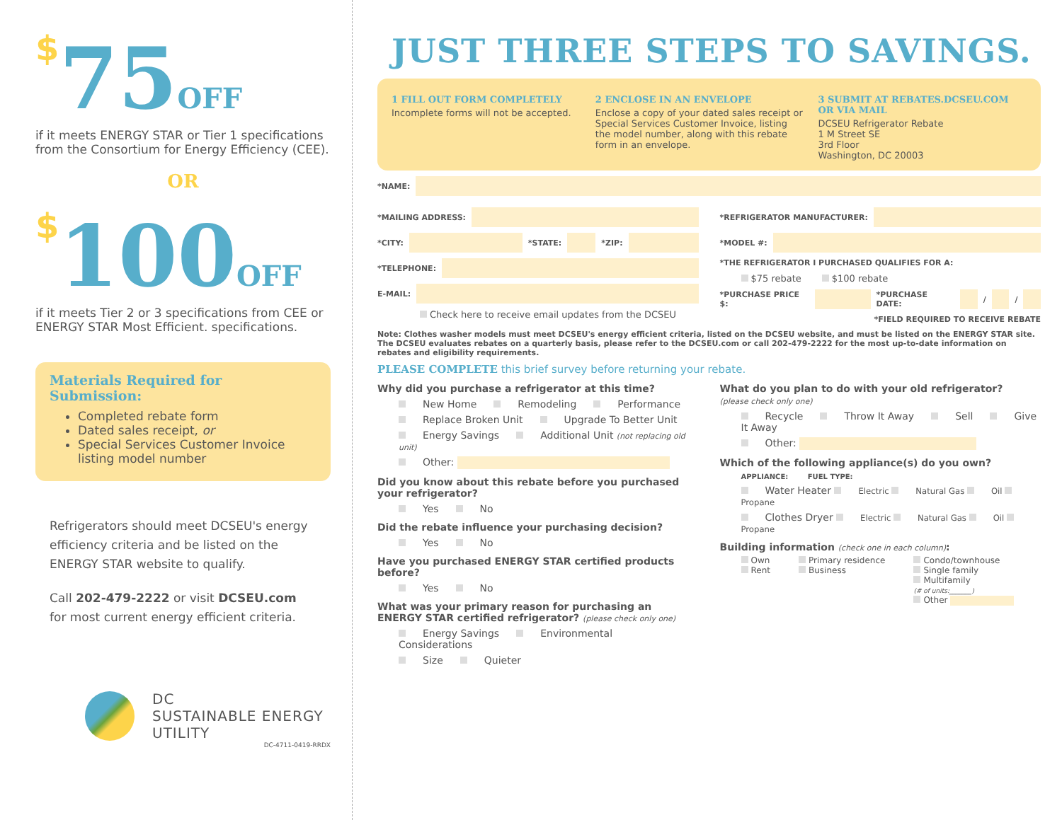$75 OFF
if it meets ENERGY STAR or Tier 1 specifications from the Consortium for Energy Efficiency (CEE).
OR
$100 OFF
if it meets Tier 2 or 3 specifications from CEE or ENERGY STAR Most Efficient. specifications.
Materials Required for Submission:
Completed rebate form
Dated sales receipt, or
Special Services Customer Invoice listing model number
Refrigerators should meet DCSEU's energy efficiency criteria and be listed on the ENERGY STAR website to qualify.
Call 202-479-2222 or visit DCSEU.com for most current energy efficient criteria.
DC
SUSTAINABLE ENERGY
UTILITY
DC-4711-0419-RRDX
JUST THREE STEPS TO SAVINGS.
1 FILL OUT FORM COMPLETELY
Incomplete forms will not be accepted.
2 ENCLOSE IN AN ENVELOPE
Enclose a copy of your dated sales receipt or Special Services Customer Invoice, listing the model number, along with this rebate form in an envelope.
3 SUBMIT AT REBATES.DCSEU.COM
OR VIA MAIL
DCSEU Refrigerator Rebate
1 M Street SE
3rd Floor
Washington, DC 20003
*NAME:
*MAILING ADDRESS:
*CITY: *STATE: *ZIP:
*TELEPHONE:
E-MAIL:
Check here to receive email updates from the DCSEU
*REFRIGERATOR MANUFACTURER:
*MODEL #:
*THE REFRIGERATOR I PURCHASED QUALIFIES FOR A:
$75 rebate $100 rebate
*PURCHASE PRICE $: *PURCHASE DATE: / /
*FIELD REQUIRED TO RECEIVE REBATE
Note: Clothes washer models must meet DCSEU's energy efficient criteria, listed on the DCSEU website, and must be listed on the ENERGY STAR site. The DCSEU evaluates rebates on a quarterly basis, please refer to the DCSEU.com or call 202-479-2222 for the most up-to-date information on rebates and eligibility requirements.
PLEASE COMPLETE this brief survey before returning your rebate.
Why did you purchase a refrigerator at this time?
New Home Remodeling Performance
Replace Broken Unit Upgrade To Better Unit
Energy Savings Additional Unit (not replacing old unit)
Other:
Did you know about this rebate before you purchased your refrigerator?
Yes No
Did the rebate influence your purchasing decision?
Yes No
Have you purchased ENERGY STAR certified products before?
Yes No
What was your primary reason for purchasing an ENERGY STAR certified refrigerator? (please check only one)
Energy Savings Environmental Considerations
Size Quieter
What do you plan to do with your old refrigerator?
(please check only one)
Recycle Throw It Away Sell Give It Away
Other:
Which of the following appliance(s) do you own?
APPLIANCE: FUEL TYPE:
Water Heater Electric Natural Gas Oil Propane
Clothes Dryer Electric Natural Gas Oil Propane
Building information (check one in each column):
Own
Rent
Primary residence
Business
Condo/townhouse
Single family
Multifamily
(# of units:_______)
Other